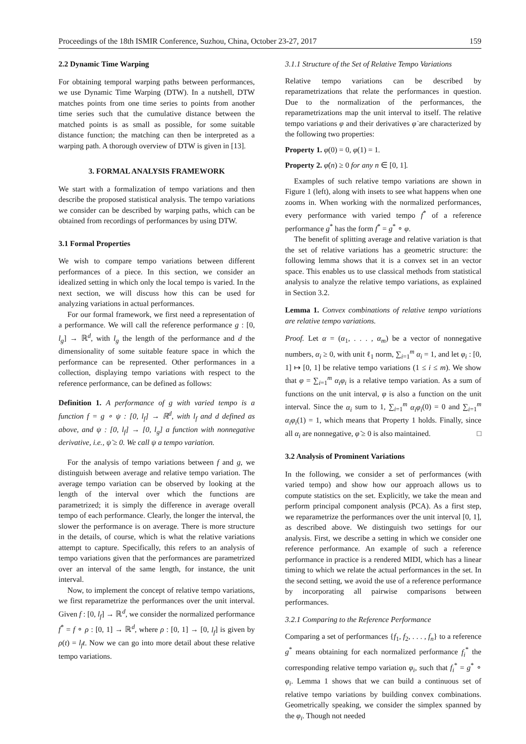Proceedings of the 18th ISMIR Conference, Suzhou, China, October 23-27, 2017 159
2.2 Dynamic Time Warping
For obtaining temporal warping paths between performances, we use Dynamic Time Warping (DTW). In a nutshell, DTW matches points from one time series to points from another time series such that the cumulative distance between the matched points is as small as possible, for some suitable distance function; the matching can then be interpreted as a warping path. A thorough overview of DTW is given in [13].
3. FORMAL ANALYSIS FRAMEWORK
We start with a formalization of tempo variations and then describe the proposed statistical analysis. The tempo variations we consider can be described by warping paths, which can be obtained from recordings of performances by using DTW.
3.1 Formal Properties
We wish to compare tempo variations between different performances of a piece. In this section, we consider an idealized setting in which only the local tempo is varied. In the next section, we will discuss how this can be used for analyzing variations in actual performances.
For our formal framework, we first need a representation of a performance. We will call the reference performance g : [0, l<sub>g</sub>] → ℝ<sup>d</sup>, with l<sub>g</sub> the length of the performance and d the dimensionality of some suitable feature space in which the performance can be represented. Other performances in a collection, displaying tempo variations with respect to the reference performance, can be defined as follows:
Definition 1. A performance of g with varied tempo is a function f = g ∘ ψ : [0, l<sub>f</sub>] → ℝ<sup>d</sup>, with l<sub>f</sub> and d defined as above, and ψ : [0, l<sub>f</sub>] → [0, l<sub>g</sub>] a function with nonnegative derivative, i.e., ψ̇ ≥ 0. We call ψ a tempo variation.
For the analysis of tempo variations between f and g, we distinguish between average and relative tempo variation. The average tempo variation can be observed by looking at the length of the interval over which the functions are parametrized; it is simply the difference in average overall tempo of each performance. Clearly, the longer the interval, the slower the performance is on average. There is more structure in the details, of course, which is what the relative variations attempt to capture. Specifically, this refers to an analysis of tempo variations given that the performances are parametrized over an interval of the same length, for instance, the unit interval.
Now, to implement the concept of relative tempo variations, we first reparametrize the performances over the unit interval. Given f : [0, l<sub>f</sub>] → ℝ<sup>d</sup>, we consider the normalized performance f<sup>*</sup> = f ∘ ρ : [0, 1] → ℝ<sup>d</sup>, where ρ : [0, 1] → [0, l<sub>f</sub>] is given by ρ(t) = l<sub>f</sub>t. Now we can go into more detail about these relative tempo variations.
3.1.1 Structure of the Set of Relative Tempo Variations
Relative tempo variations can be described by reparametrizations that relate the performances in question. Due to the normalization of the performances, the reparametrizations map the unit interval to itself. The relative tempo variations φ and their derivatives φ̇ are characterized by the following two properties:
Property 1. φ(0) = 0, φ(1) = 1.
Property 2. φ̇(n) ≥ 0 for any n ∈ [0, 1].
Examples of such relative tempo variations are shown in Figure 1 (left), along with insets to see what happens when one zooms in. When working with the normalized performances, every performance with varied tempo f<sup>*</sup> of a reference performance g<sup>*</sup> has the form f<sup>*</sup> = g<sup>*</sup> ∘ φ.
The benefit of splitting average and relative variation is that the set of relative variations has a geometric structure: the following lemma shows that it is a convex set in an vector space. This enables us to use classical methods from statistical analysis to analyze the relative tempo variations, as explained in Section 3.2.
Lemma 1. Convex combinations of relative tempo variations are relative tempo variations.
Proof. Let α = (α<sub>1</sub>, . . . , α<sub>m</sub>) be a vector of nonnegative numbers, α<sub>i</sub> ≥ 0, with unit ℓ<sub>1</sub> norm, ∑<sub>i=1</sub><sup>m</sup> α<sub>i</sub> = 1, and let φ<sub>i</sub> : [0, 1] ↦ [0, 1] be relative tempo variations (1 ≤ i ≤ m). We show that φ = ∑<sub>i=1</sub><sup>m</sup> α<sub>i</sub>φ<sub>i</sub> is a relative tempo variation. As a sum of functions on the unit interval, φ is also a function on the unit interval. Since the α<sub>i</sub> sum to 1, ∑<sub>i=1</sub><sup>m</sup> α<sub>i</sub>φ<sub>i</sub>(0) = 0 and ∑<sub>i=1</sub><sup>m</sup> α<sub>i</sub>φ<sub>i</sub>(1) = 1, which means that Property 1 holds. Finally, since all α<sub>i</sub> are nonnegative, φ̇ ≥ 0 is also maintained. □
3.2 Analysis of Prominent Variations
In the following, we consider a set of performances (with varied tempo) and show how our approach allows us to compute statistics on the set. Explicitly, we take the mean and perform principal component analysis (PCA). As a first step, we reparametrize the performances over the unit interval [0, 1], as described above. We distinguish two settings for our analysis. First, we describe a setting in which we consider one reference performance. An example of such a reference performance in practice is a rendered MIDI, which has a linear timing to which we relate the actual performances in the set. In the second setting, we avoid the use of a reference performance by incorporating all pairwise comparisons between performances.
3.2.1 Comparing to the Reference Performance
Comparing a set of performances {f<sub>1</sub>, f<sub>2</sub>, . . . , f<sub>n</sub>} to a reference g<sup>*</sup> means obtaining for each normalized performance f<sub>i</sub><sup>*</sup> the corresponding relative tempo variation φ<sub>i</sub>, such that f<sub>i</sub><sup>*</sup> = g<sup>*</sup> ∘ φ<sub>i</sub>. Lemma 1 shows that we can build a continuous set of relative tempo variations by building convex combinations. Geometrically speaking, we consider the simplex spanned by the φ<sub>i</sub>. Though not needed